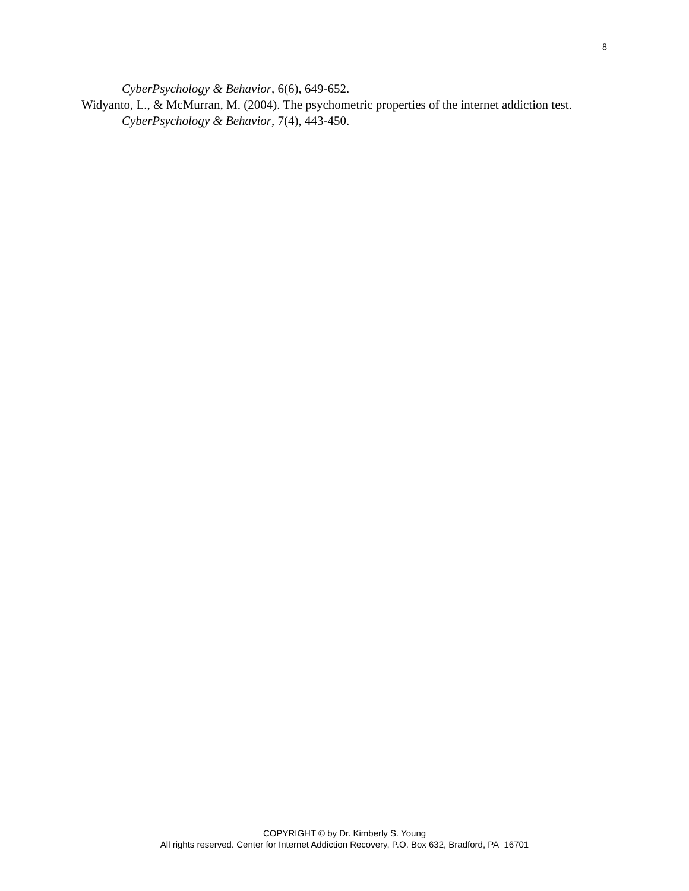8
CyberPsychology & Behavior, 6(6), 649-652.
Widyanto, L., & McMurran, M. (2004). The psychometric properties of the internet addiction test. CyberPsychology & Behavior, 7(4), 443-450.
COPYRIGHT © by Dr. Kimberly S. Young
All rights reserved. Center for Internet Addiction Recovery, P.O. Box 632, Bradford, PA 16701